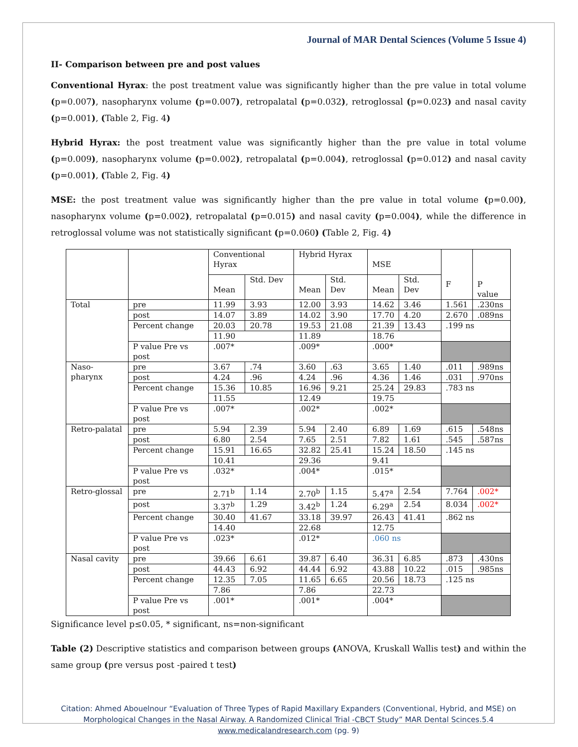Journal of MAR Dental Sciences (Volume 5 Issue 4)
II- Comparison between pre and post values
Conventional Hyrax: the post treatment value was significantly higher than the pre value in total volume (p=0.007), nasopharynx volume (p=0.007), retropalatal (p=0.032), retroglossal (p=0.023) and nasal cavity (p=0.001), (Table 2, Fig. 4)
Hybrid Hyrax: the post treatment value was significantly higher than the pre value in total volume (p=0.009), nasopharynx volume (p=0.002), retropalatal (p=0.004), retroglossal (p=0.012) and nasal cavity (p=0.001), (Table 2, Fig. 4)
MSE: the post treatment value was significantly higher than the pre value in total volume (p=0.00), nasopharynx volume (p=0.002), retropalatal (p=0.015) and nasal cavity (p=0.004), while the difference in retroglossal volume was not statistically significant (p=0.060) (Table 2, Fig. 4)
| | | Conventional Hyrax | | Hybrid Hyrax | | MSE | | F | P value |
| | | Mean | Std. Dev | Mean | Std. Dev | Mean | Std. Dev | | |
| Total | pre | 11.99 | 3.93 | 12.00 | 3.93 | 14.62 | 3.46 | 1.561 | .230ns |
| | post | 14.07 | 3.89 | 14.02 | 3.90 | 17.70 | 4.20 | 2.670 | .089ns |
| | Percent change | 20.03 | 20.78 | 19.53 | 21.08 | 21.39 | 13.43 | .199 ns | |
| | | 11.90 | | 11.89 | | 18.76 | | | |
| | P value Pre vs post | .007* | | .009* | | .000* | | | |
| Naso-pharynx | pre | 3.67 | .74 | 3.60 | .63 | 3.65 | 1.40 | .011 | .989ns |
| | post | 4.24 | .96 | 4.24 | .96 | 4.36 | 1.46 | .031 | .970ns |
| | Percent change | 15.36 | 10.85 | 16.96 | 9.21 | 25.24 | 29.83 | .783 ns | |
| | | 11.55 | | 12.49 | | 19.75 | | | |
| | P value Pre vs post | .007* | | .002* | | .002* | | | |
| Retro-palatal | pre | 5.94 | 2.39 | 5.94 | 2.40 | 6.89 | 1.69 | .615 | .548ns |
| | post | 6.80 | 2.54 | 7.65 | 2.51 | 7.82 | 1.61 | .545 | .587ns |
| | Percent change | 15.91 | 16.65 | 32.82 | 25.41 | 15.24 | 18.50 | .145 ns | |
| | | 10.41 | | 29.36 | | 9.41 | | | |
| | P value Pre vs post | .032* | | .004* | | .015* | | | |
| Retro-glossal | pre | 2.71<sup>b</sup> | 1.14 | 2.70<sup>b</sup> | 1.15 | 5.47<sup>a</sup> | 2.54 | 7.764 | .002* |
| | post | 3.37<sup>b</sup> | 1.29 | 3.42<sup>b</sup> | 1.24 | 6.29<sup>a</sup> | 2.54 | 8.034 | .002* |
| | Percent change | 30.40 | 41.67 | 33.18 | 39.97 | 26.43 | 41.41 | .862 ns | |
| | | 14.40 | | 22.68 | | 12.75 | | | |
| | P value Pre vs post | .023* | | .012* | | .060 ns | | | |
| Nasal cavity | pre | 39.66 | 6.61 | 39.87 | 6.40 | 36.31 | 6.85 | .873 | .430ns |
| | post | 44.43 | 6.92 | 44.44 | 6.92 | 43.88 | 10.22 | .015 | .985ns |
| | Percent change | 12.35 | 7.05 | 11.65 | 6.65 | 20.56 | 18.73 | .125 ns | |
| | | 7.86 | | 7.86 | | 22.73 | | | |
| | P value Pre vs post | .001* | | .001* | | .004* | | | |
Significance level p≤0.05, * significant, ns=non-significant
Table (2) Descriptive statistics and comparison between groups (ANOVA, Kruskall Wallis test) and within the same group (pre versus post -paired t test)
Citation: Ahmed Abouelnour “Evaluation of Three Types of Rapid Maxillary Expanders (Conventional, Hybrid, and MSE) on Morphological Changes in the Nasal Airway. A Randomized Clinical Trial -CBCT Study” MAR Dental Scinces.5.4
www.medicalandresearch.com (pg. 9)